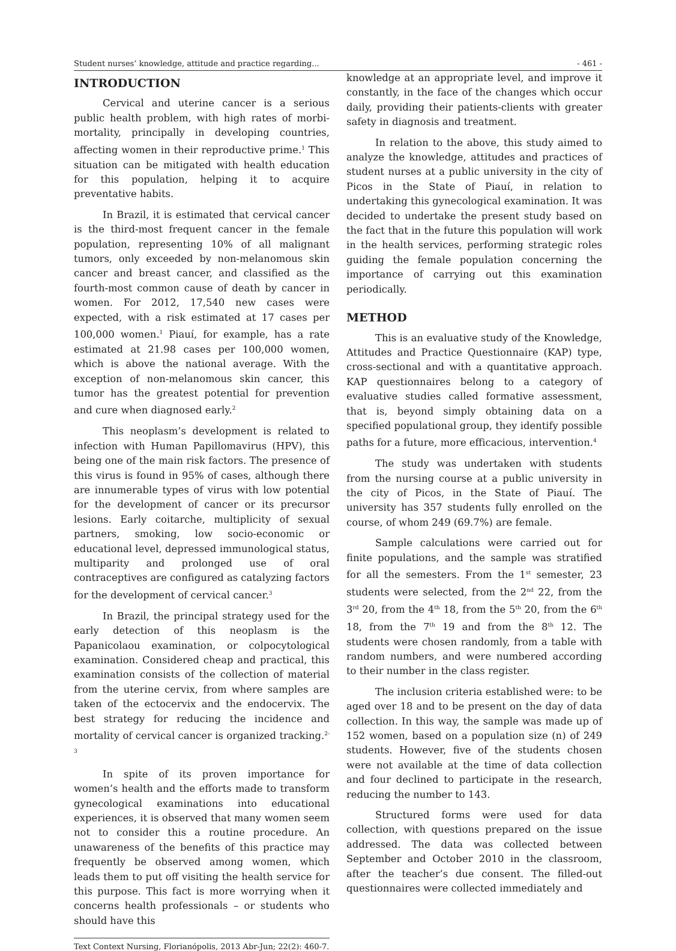Student nurses’ knowledge, attitude and practice regarding... - 461 -
INTRODUCTION
Cervical and uterine cancer is a serious public health problem, with high rates of morbi-mortality, principally in developing countries, affecting women in their reproductive prime.<sup>1</sup> This situation can be mitigated with health education for this population, helping it to acquire preventative habits.
In Brazil, it is estimated that cervical cancer is the third-most frequent cancer in the female population, representing 10% of all malignant tumors, only exceeded by non-melanomous skin cancer and breast cancer, and classified as the fourth-most common cause of death by cancer in women. For 2012, 17,540 new cases were expected, with a risk estimated at 17 cases per 100,000 women.<sup>1</sup> Piauí, for example, has a rate estimated at 21.98 cases per 100,000 women, which is above the national average. With the exception of non-melanomous skin cancer, this tumor has the greatest potential for prevention and cure when diagnosed early.<sup>2</sup>
This neoplasm’s development is related to infection with Human Papillomavirus (HPV), this being one of the main risk factors. The presence of this virus is found in 95% of cases, although there are innumerable types of virus with low potential for the development of cancer or its precursor lesions. Early coitarche, multiplicity of sexual partners, smoking, low socio-economic or educational level, depressed immunological status, multiparity and prolonged use of oral contraceptives are configured as catalyzing factors for the development of cervical cancer.<sup>3</sup>
In Brazil, the principal strategy used for the early detection of this neoplasm is the Papanicolaou examination, or colpocytological examination. Considered cheap and practical, this examination consists of the collection of material from the uterine cervix, from where samples are taken of the ectocervix and the endocervix. The best strategy for reducing the incidence and mortality of cervical cancer is organized tracking.<sup>2-3</sup>
In spite of its proven importance for women’s health and the efforts made to transform gynecological examinations into educational experiences, it is observed that many women seem not to consider this a routine procedure. An unawareness of the benefits of this practice may frequently be observed among women, which leads them to put off visiting the health service for this purpose. This fact is more worrying when it concerns health professionals – or students who should have this
knowledge at an appropriate level, and improve it constantly, in the face of the changes which occur daily, providing their patients-clients with greater safety in diagnosis and treatment.
In relation to the above, this study aimed to analyze the knowledge, attitudes and practices of student nurses at a public university in the city of Picos in the State of Piauí, in relation to undertaking this gynecological examination. It was decided to undertake the present study based on the fact that in the future this population will work in the health services, performing strategic roles guiding the female population concerning the importance of carrying out this examination periodically.
METHOD
This is an evaluative study of the Knowledge, Attitudes and Practice Questionnaire (KAP) type, cross-sectional and with a quantitative approach. KAP questionnaires belong to a category of evaluative studies called formative assessment, that is, beyond simply obtaining data on a specified populational group, they identify possible paths for a future, more efficacious, intervention.<sup>4</sup>
The study was undertaken with students from the nursing course at a public university in the city of Picos, in the State of Piauí. The university has 357 students fully enrolled on the course, of whom 249 (69.7%) are female.
Sample calculations were carried out for finite populations, and the sample was stratified for all the semesters. From the 1<sup>st</sup> semester, 23 students were selected, from the 2<sup>nd</sup> 22, from the 3<sup>rd</sup> 20, from the 4<sup>th</sup> 18, from the 5<sup>th</sup> 20, from the 6<sup>th</sup> 18, from the 7<sup>th</sup> 19 and from the 8<sup>th</sup> 12. The students were chosen randomly, from a table with random numbers, and were numbered according to their number in the class register.
The inclusion criteria established were: to be aged over 18 and to be present on the day of data collection. In this way, the sample was made up of 152 women, based on a population size (n) of 249 students. However, five of the students chosen were not available at the time of data collection and four declined to participate in the research, reducing the number to 143.
Structured forms were used for data collection, with questions prepared on the issue addressed. The data was collected between September and October 2010 in the classroom, after the teacher’s due consent. The filled-out questionnaires were collected immediately and
Text Context Nursing, Florianópolis, 2013 Abr-Jun; 22(2): 460-7.